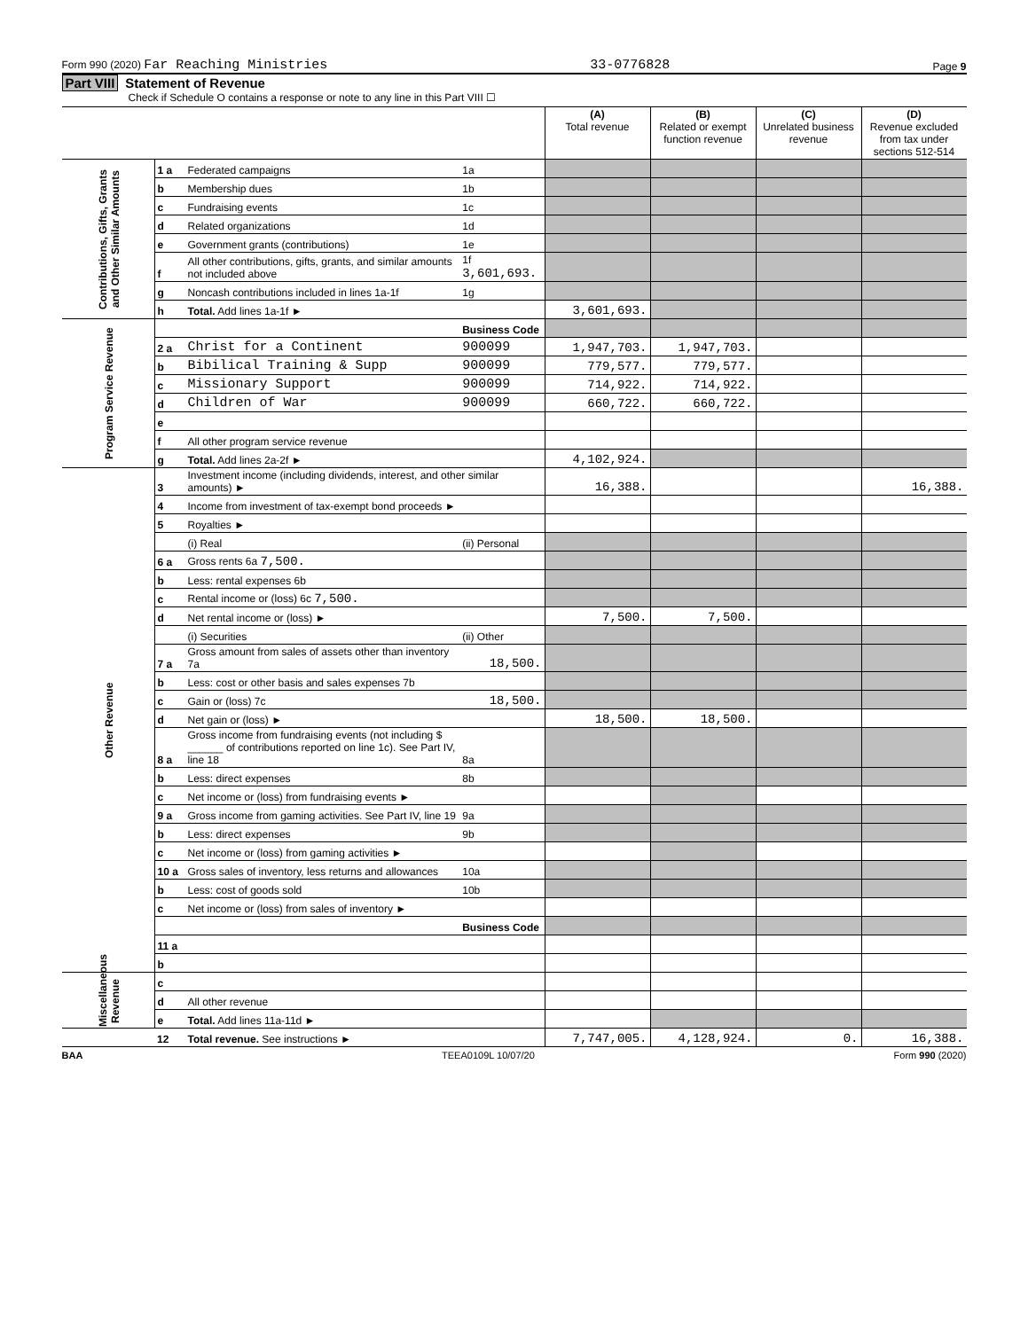Form 990 (2020) Far Reaching Ministries 33-0776828 Page 9
Part VIII Statement of Revenue
Check if Schedule O contains a response or note to any line in this Part VIII ☐
| | | | | (A) Total revenue | (B) Related or exempt function revenue | (C) Unrelated business revenue | (D) Revenue excluded from tax under sections 512-514 |
| --- | --- | --- | --- | --- | --- | --- | --- |
| Contributions, Gifts, Grants and Other Similar Amounts | 1 a | Federated campaigns | 1a | | | | |
| | b | Membership dues | 1b | | | | |
| | c | Fundraising events | 1c | | | | |
| | d | Related organizations | 1d | | | | |
| | e | Government grants (contributions) | 1e | | | | |
| | f | All other contributions, gifts, grants, and similar amounts not included above | 1f 3,601,693. | | | | |
| | g | Noncash contributions included in lines 1a-1f | 1g | | | | |
| | h | Total. Add lines 1a-1f ► | | 3,601,693. | | | |
| Program Service Revenue | | | Business Code | | | | |
| | 2 a | Christ for a Continent | 900099 | 1,947,703. | 1,947,703. | | |
| | b | Bibilical Training & Supp | 900099 | 779,577. | 779,577. | | |
| | c | Missionary Support | 900099 | 714,922. | 714,922. | | |
| | d | Children of War | 900099 | 660,722. | 660,722. | | |
| | e | | | | | | |
| | f | All other program service revenue | | | | | |
| | g | Total. Add lines 2a-2f ► | | 4,102,924. | | | |
| Other Revenue | 3 | Investment income (including dividends, interest, and other similar amounts) ► | | 16,388. | | | 16,388. |
| | 4 | Income from investment of tax-exempt bond proceeds ► | | | | | |
| | 5 | Royalties ► | | | | | |
| | | (i) Real | (ii) Personal | | | | |
| | 6 a | Gross rents 6a 7,500. | | | | | |
| | b | Less: rental expenses 6b | | | | | |
| | c | Rental income or (loss) 6c 7,500. | | | | | |
| | d | Net rental income or (loss) ► | | 7,500. | 7,500. | | |
| | | (i) Securities | (ii) Other | | | | |
| | 7 a | Gross amount from sales of assets other than inventory 7a | 18,500. | | | | |
| | b | Less: cost or other basis and sales expenses 7b | | | | | |
| | c | Gain or (loss) 7c | 18,500. | | | | |
| | d | Net gain or (loss) ► | | 18,500. | 18,500. | | |
| | 8 a | Gross income from fundraising events (not including $ ______ of contributions reported on line 1c). See Part IV, line 18 | 8a | | | | |
| | b | Less: direct expenses | 8b | | | | |
| | c | Net income or (loss) from fundraising events ► | | | | | |
| | 9 a | Gross income from gaming activities. See Part IV, line 19 | 9a | | | | |
| | b | Less: direct expenses | 9b | | | | |
| | c | Net income or (loss) from gaming activities ► | | | | | |
| | 10 a | Gross sales of inventory, less returns and allowances | 10a | | | | |
| | b | Less: cost of goods sold | 10b | | | | |
| | c | Net income or (loss) from sales of inventory ► | | | | | |
| | | | Business Code | | | | |
| | 11 a | | | | | | |
| | b | | | | | | |
| Miscellaneous Revenue | c | | | | | | |
| | d | All other revenue | | | | | |
| | e | Total. Add lines 11a-11d ► | | | | | |
| | 12 | Total revenue. See instructions ► | | 7,747,005. | 4,128,924. | 0. | 16,388. |
BAA TEEA0109L 10/07/20 Form 990 (2020)